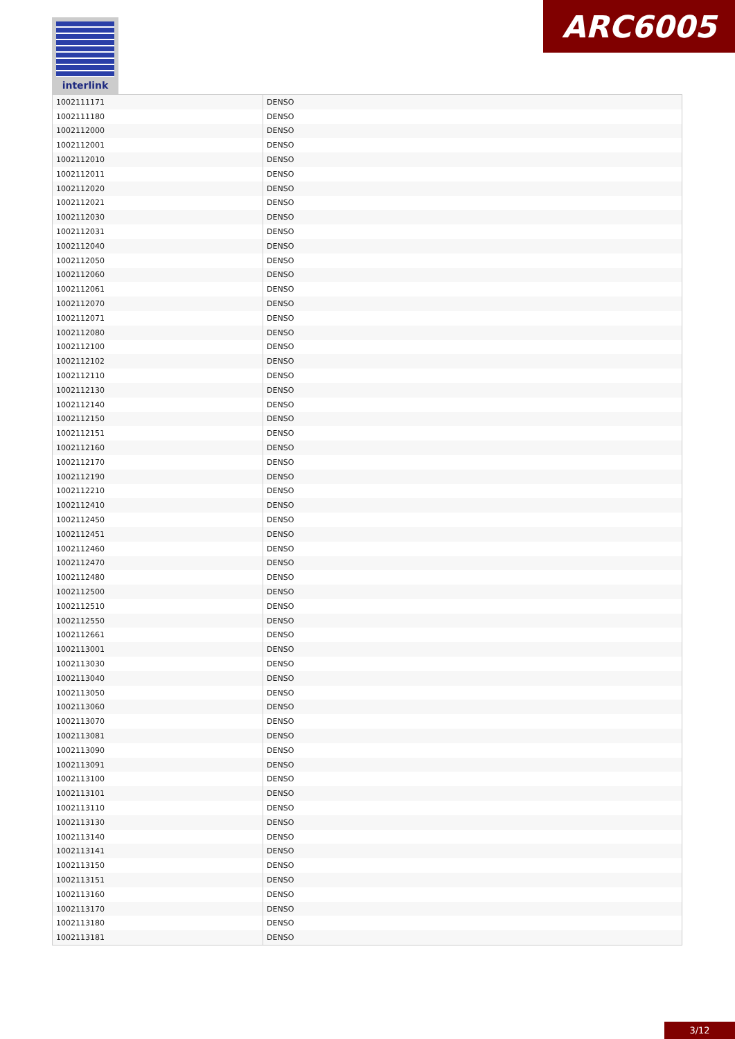interlink ARC6005
| 1002111171 | DENSO |
| 1002111180 | DENSO |
| 1002112000 | DENSO |
| 1002112001 | DENSO |
| 1002112010 | DENSO |
| 1002112011 | DENSO |
| 1002112020 | DENSO |
| 1002112021 | DENSO |
| 1002112030 | DENSO |
| 1002112031 | DENSO |
| 1002112040 | DENSO |
| 1002112050 | DENSO |
| 1002112060 | DENSO |
| 1002112061 | DENSO |
| 1002112070 | DENSO |
| 1002112071 | DENSO |
| 1002112080 | DENSO |
| 1002112100 | DENSO |
| 1002112102 | DENSO |
| 1002112110 | DENSO |
| 1002112130 | DENSO |
| 1002112140 | DENSO |
| 1002112150 | DENSO |
| 1002112151 | DENSO |
| 1002112160 | DENSO |
| 1002112170 | DENSO |
| 1002112190 | DENSO |
| 1002112210 | DENSO |
| 1002112410 | DENSO |
| 1002112450 | DENSO |
| 1002112451 | DENSO |
| 1002112460 | DENSO |
| 1002112470 | DENSO |
| 1002112480 | DENSO |
| 1002112500 | DENSO |
| 1002112510 | DENSO |
| 1002112550 | DENSO |
| 1002112661 | DENSO |
| 1002113001 | DENSO |
| 1002113030 | DENSO |
| 1002113040 | DENSO |
| 1002113050 | DENSO |
| 1002113060 | DENSO |
| 1002113070 | DENSO |
| 1002113081 | DENSO |
| 1002113090 | DENSO |
| 1002113091 | DENSO |
| 1002113100 | DENSO |
| 1002113101 | DENSO |
| 1002113110 | DENSO |
| 1002113130 | DENSO |
| 1002113140 | DENSO |
| 1002113141 | DENSO |
| 1002113150 | DENSO |
| 1002113151 | DENSO |
| 1002113160 | DENSO |
| 1002113170 | DENSO |
| 1002113180 | DENSO |
| 1002113181 | DENSO |
3/12